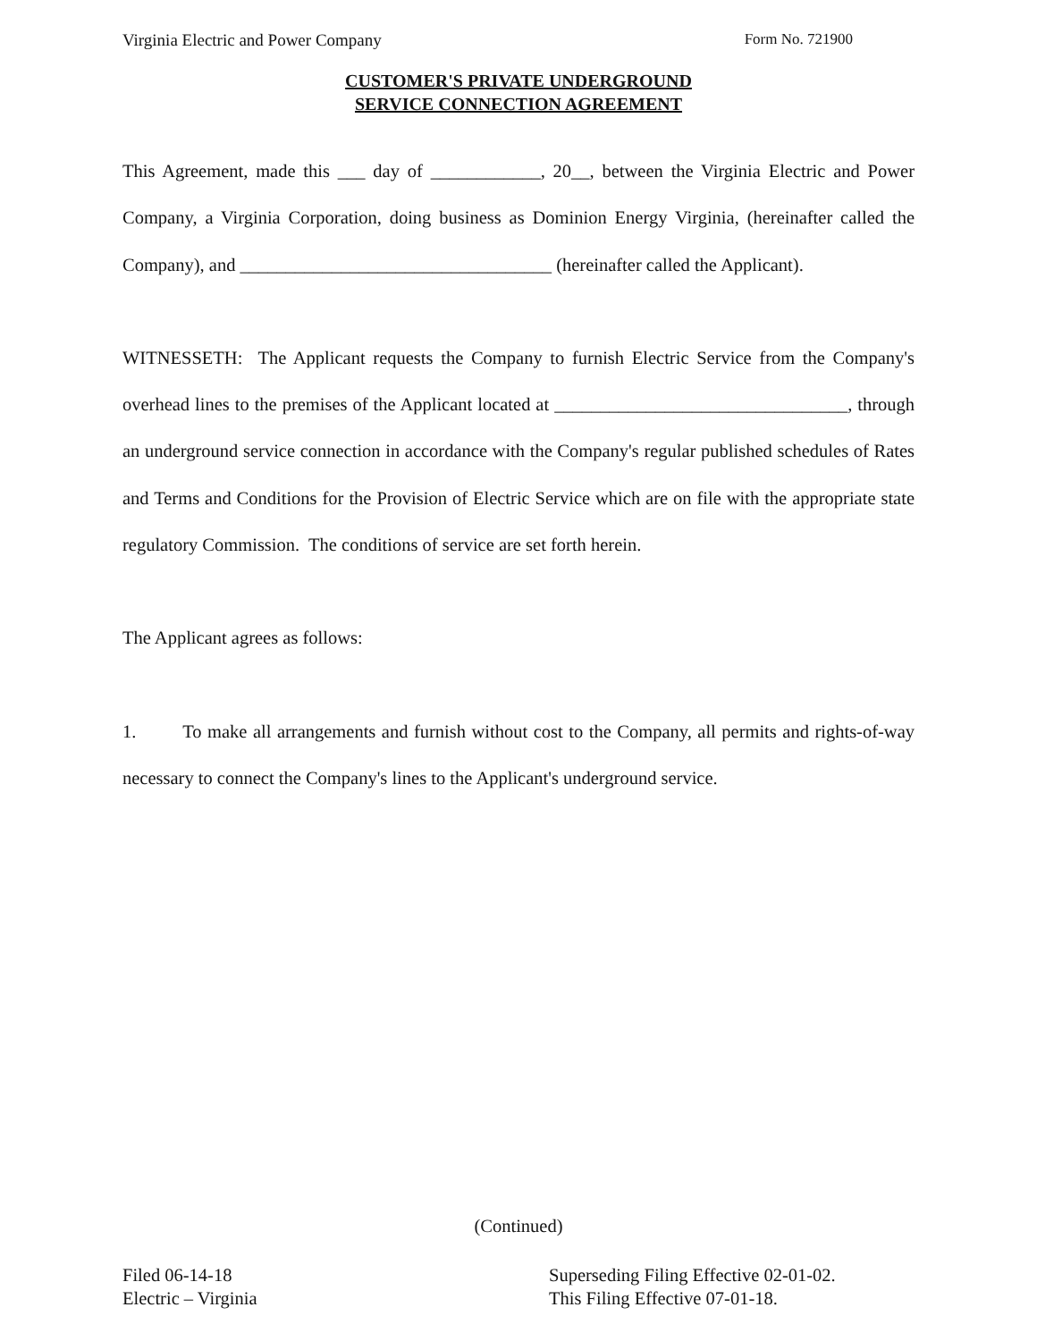Virginia Electric and Power Company Form No. 721900
CUSTOMER'S PRIVATE UNDERGROUND
SERVICE CONNECTION AGREEMENT
This Agreement, made this ___ day of ____________, 20__, between the Virginia Electric and Power Company, a Virginia Corporation, doing business as Dominion Energy Virginia, (hereinafter called the Company), and __________________________________ (hereinafter called the Applicant).
WITNESSETH: The Applicant requests the Company to furnish Electric Service from the Company's overhead lines to the premises of the Applicant located at ________________________________, through an underground service connection in accordance with the Company's regular published schedules of Rates and Terms and Conditions for the Provision of Electric Service which are on file with the appropriate state regulatory Commission. The conditions of service are set forth herein.
The Applicant agrees as follows:
1. To make all arrangements and furnish without cost to the Company, all permits and rights-of-way necessary to connect the Company's lines to the Applicant's underground service.
(Continued)
Filed 06-14-18
Electric – Virginia
Superseding Filing Effective 02-01-02.
This Filing Effective 07-01-18.